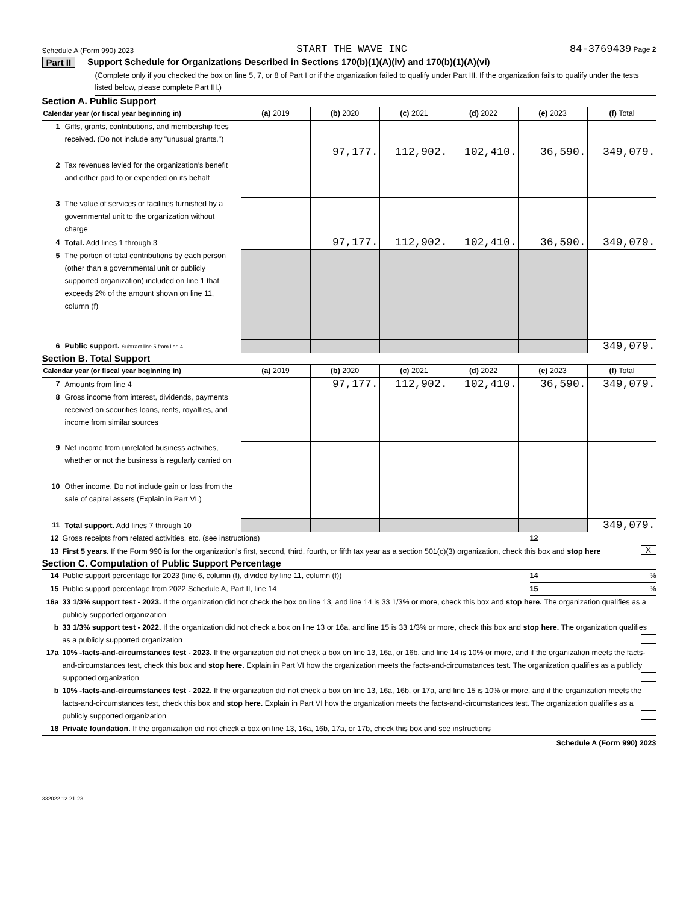Schedule A (Form 990) 2023 START THE WAVE INC 84-3769439 Page 2
Part II Support Schedule for Organizations Described in Sections 170(b)(1)(A)(iv) and 170(b)(1)(A)(vi)
(Complete only if you checked the box on line 5, 7, or 8 of Part I or if the organization failed to qualify under Part III. If the organization fails to qualify under the tests listed below, please complete Part III.)
Section A. Public Support
| Calendar year (or fiscal year beginning in) | | (a) 2019 | (b) 2020 | (c) 2021 | (d) 2022 | (e) 2023 | (f) Total |
| --- | --- | --- | --- | --- | --- | --- | --- |
| 1 | Gifts, grants, contributions, and membership fees received. (Do not include any "unusual grants.") | | 97,177. | 112,902. | 102,410. | 36,590. | 349,079. |
| 2 | Tax revenues levied for the organization’s benefit and either paid to or expended on its behalf | | | | | | |
| 3 | The value of services or facilities furnished by a governmental unit to the organization without charge | | | | | | |
| 4 | Total. Add lines 1 through 3 | | 97,177. | 112,902. | 102,410. | 36,590. | 349,079. |
| 5 | The portion of total contributions by each person (other than a governmental unit or publicly supported organization) included on line 1 that exceeds 2% of the amount shown on line 11, column (f) | | | | | | |
| 6 | Public support. Subtract line 5 from line 4. | | | | | | 349,079. |
Section B. Total Support
| Calendar year (or fiscal year beginning in) | | (a) 2019 | (b) 2020 | (c) 2021 | (d) 2022 | (e) 2023 | (f) Total |
| --- | --- | --- | --- | --- | --- | --- | --- |
| 7 | Amounts from line 4 | | 97,177. | 112,902. | 102,410. | 36,590. | 349,079. |
| 8 | Gross income from interest, dividends, payments received on securities loans, rents, royalties, and income from similar sources | | | | | | |
| 9 | Net income from unrelated business activities, whether or not the business is regularly carried on | | | | | | |
| 10 | Other income. Do not include gain or loss from the sale of capital assets (Explain in Part VI.) | | | | | | |
| 11 | Total support. Add lines 7 through 10 | | | | | | 349,079. |
12 Gross receipts from related activities, etc. (see instructions) 12
13 First 5 years. If the Form 990 is for the organization’s first, second, third, fourth, or fifth tax year as a section 501(c)(3) organization, check this box and stop here X
Section C. Computation of Public Support Percentage
14 Public support percentage for 2023 (line 6, column (f), divided by line 11, column (f)) 14 %
15 Public support percentage from 2022 Schedule A, Part II, line 14 15 %
16a 33 1/3% support test - 2023. If the organization did not check the box on line 13, and line 14 is 33 1/3% or more, check this box and stop here. The organization qualifies as a publicly supported organization
b 33 1/3% support test - 2022. If the organization did not check a box on line 13 or 16a, and line 15 is 33 1/3% or more, check this box and stop here. The organization qualifies as a publicly supported organization
17a 10% -facts-and-circumstances test - 2023. If the organization did not check a box on line 13, 16a, or 16b, and line 14 is 10% or more, and if the organization meets the facts-and-circumstances test, check this box and stop here. Explain in Part VI how the organization meets the facts-and-circumstances test. The organization qualifies as a publicly supported organization
b 10% -facts-and-circumstances test - 2022. If the organization did not check a box on line 13, 16a, 16b, or 17a, and line 15 is 10% or more, and if the organization meets the facts-and-circumstances test, check this box and stop here. Explain in Part VI how the organization meets the facts-and-circumstances test. The organization qualifies as a publicly supported organization
18 Private foundation. If the organization did not check a box on line 13, 16a, 16b, 17a, or 17b, check this box and see instructions
Schedule A (Form 990) 2023
332022 12-21-23